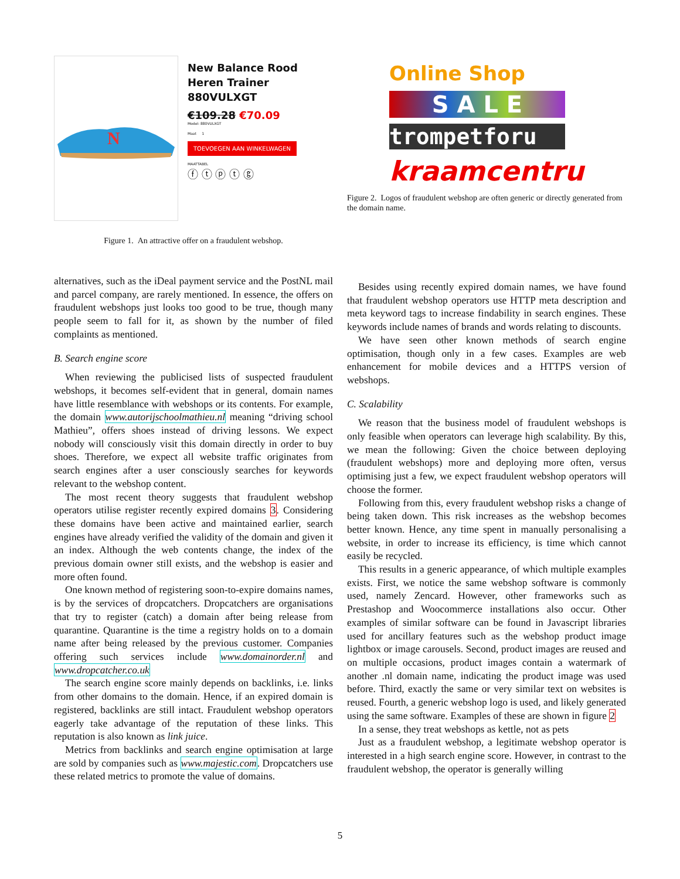N
New Balance Rood Heren Trainer 880VULXGT
€109.28 €70.09
Model: 880VULXGT
Maat 1
TOEVOEGEN AAN WINKELWAGEN
MAATTABEL
ⓕ ⓣ ⓟ ⓣ ⓖ
Figure 1. An attractive offer on a fraudulent webshop.
Online Shop
S A L E
trompetforu
kraamcentru
Figure 2. Logos of fraudulent webshop are often generic or directly generated from the domain name.
alternatives, such as the iDeal payment service and the PostNL mail and parcel company, are rarely mentioned. In essence, the offers on fraudulent webshops just looks too good to be true, though many people seem to fall for it, as shown by the number of filed complaints as mentioned.
B. Search engine score
When reviewing the publicised lists of suspected fraudulent webshops, it becomes self-evident that in general, domain names have little resemblance with webshops or its contents. For example, the domain www.autorijschoolmathieu.nl meaning “driving school Mathieu”, offers shoes instead of driving lessons. We expect nobody will consciously visit this domain directly in order to buy shoes. Therefore, we expect all website traffic originates from search engines after a user consciously searches for keywords relevant to the webshop content.
The most recent theory suggests that fraudulent webshop operators utilise register recently expired domains 3. Considering these domains have been active and maintained earlier, search engines have already verified the validity of the domain and given it an index. Although the web contents change, the index of the previous domain owner still exists, and the webshop is easier and more often found.
One known method of registering soon-to-expire domains names, is by the services of dropcatchers. Dropcatchers are organisations that try to register (catch) a domain after being release from quarantine. Quarantine is the time a registry holds on to a domain name after being released by the previous customer. Companies offering such services include www.domainorder.nl and www.dropcatcher.co.uk
The search engine score mainly depends on backlinks, i.e. links from other domains to the domain. Hence, if an expired domain is registered, backlinks are still intact. Fraudulent webshop operators eagerly take advantage of the reputation of these links. This reputation is also known as link juice.
Metrics from backlinks and search engine optimisation at large are sold by companies such as www.majestic.com. Dropcatchers use these related metrics to promote the value of domains.
Besides using recently expired domain names, we have found that fraudulent webshop operators use HTTP meta description and meta keyword tags to increase findability in search engines. These keywords include names of brands and words relating to discounts.
We have seen other known methods of search engine optimisation, though only in a few cases. Examples are web enhancement for mobile devices and a HTTPS version of webshops.
C. Scalability
We reason that the business model of fraudulent webshops is only feasible when operators can leverage high scalability. By this, we mean the following: Given the choice between deploying (fraudulent webshops) more and deploying more often, versus optimising just a few, we expect fraudulent webshop operators will choose the former.
Following from this, every fraudulent webshop risks a change of being taken down. This risk increases as the webshop becomes better known. Hence, any time spent in manually personalising a website, in order to increase its efficiency, is time which cannot easily be recycled.
This results in a generic appearance, of which multiple examples exists. First, we notice the same webshop software is commonly used, namely Zencard. However, other frameworks such as Prestashop and Woocommerce installations also occur. Other examples of similar software can be found in Javascript libraries used for ancillary features such as the webshop product image lightbox or image carousels. Second, product images are reused and on multiple occasions, product images contain a watermark of another .nl domain name, indicating the product image was used before. Third, exactly the same or very similar text on websites is reused. Fourth, a generic webshop logo is used, and likely generated using the same software. Examples of these are shown in figure 2
In a sense, they treat webshops as kettle, not as pets
Just as a fraudulent webshop, a legitimate webshop operator is interested in a high search engine score. However, in contrast to the fraudulent webshop, the operator is generally willing
5